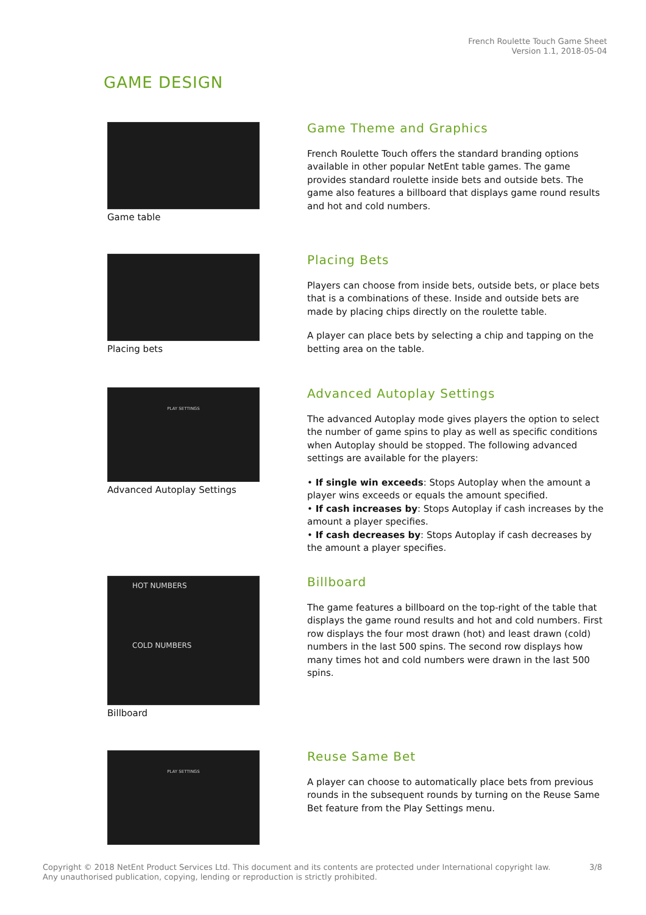French Roulette Touch Game Sheet
Version 1.1, 2018-05-04
GAME DESIGN
Game table
Game Theme and Graphics
French Roulette Touch offers the standard branding options available in other popular NetEnt table games. The game provides standard roulette inside bets and outside bets. The game also features a billboard that displays game round results and hot and cold numbers.
Placing bets
Placing Bets
Players can choose from inside bets, outside bets, or place bets that is a combinations of these. Inside and outside bets are made by placing chips directly on the roulette table.
A player can place bets by selecting a chip and tapping on the betting area on the table.
PLAY SETTINGS
Advanced Autoplay Settings
Advanced Autoplay Settings
The advanced Autoplay mode gives players the option to select the number of game spins to play as well as specific conditions when Autoplay should be stopped. The following advanced settings are available for the players:
• If single win exceeds: Stops Autoplay when the amount a player wins exceeds or equals the amount specified.
• If cash increases by: Stops Autoplay if cash increases by the amount a player specifies.
• If cash decreases by: Stops Autoplay if cash decreases by the amount a player specifies.
HOT NUMBERS
COLD NUMBERS
Billboard
Billboard
The game features a billboard on the top-right of the table that displays the game round results and hot and cold numbers. First row displays the four most drawn (hot) and least drawn (cold) numbers in the last 500 spins. The second row displays how many times hot and cold numbers were drawn in the last 500 spins.
PLAY SETTINGS
Reuse Same Bet
A player can choose to automatically place bets from previous rounds in the subsequent rounds by turning on the Reuse Same Bet feature from the Play Settings menu.
Copyright © 2018 NetEnt Product Services Ltd. This document and its contents are protected under International copyright law.
Any unauthorised publication, copying, lending or reproduction is strictly prohibited.
3/8